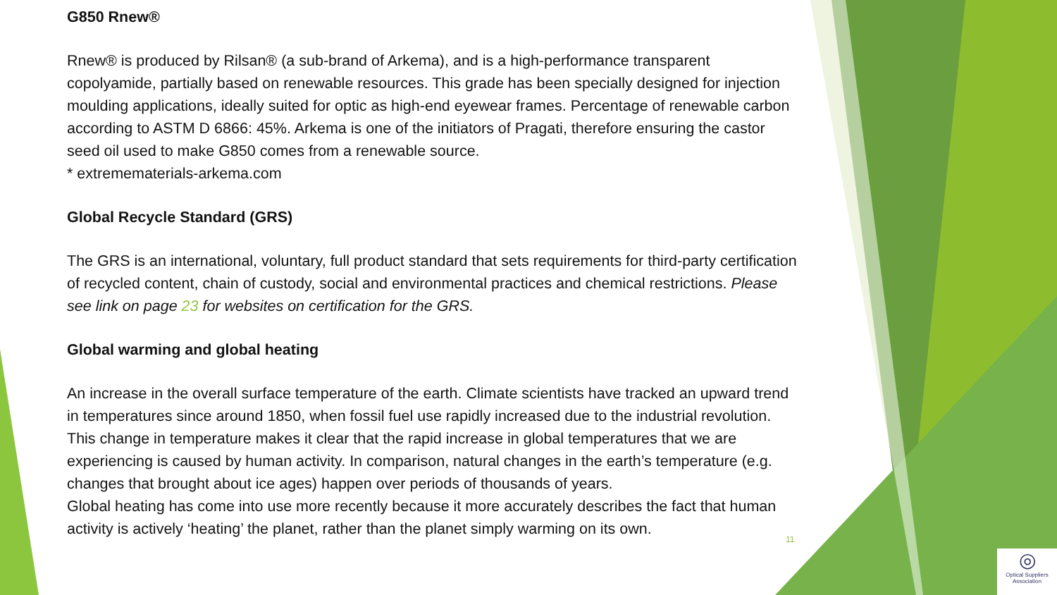G850 Rnew®
Rnew® is produced by Rilsan® (a sub-brand of Arkema), and is a high-performance transparent copolyamide, partially based on renewable resources. This grade has been specially designed for injection moulding applications, ideally suited for optic as high-end eyewear frames. Percentage of renewable carbon according to ASTM D 6866: 45%. Arkema is one of the initiators of Pragati, therefore ensuring the castor seed oil used to make G850 comes from a renewable source.
* extremematerials-arkema.com
Global Recycle Standard (GRS)
The GRS is an international, voluntary, full product standard that sets requirements for third-party certification of recycled content, chain of custody, social and environmental practices and chemical restrictions. Please see link on page 23 for websites on certification for the GRS.
Global warming and global heating
An increase in the overall surface temperature of the earth. Climate scientists have tracked an upward trend in temperatures since around 1850, when fossil fuel use rapidly increased due to the industrial revolution. This change in temperature makes it clear that the rapid increase in global temperatures that we are experiencing is caused by human activity. In comparison, natural changes in the earth’s temperature (e.g. changes that brought about ice ages) happen over periods of thousands of years.
Global heating has come into use more recently because it more accurately describes the fact that human activity is actively ‘heating’ the planet, rather than the planet simply warming on its own.
11
◎
Optical Suppliers Association